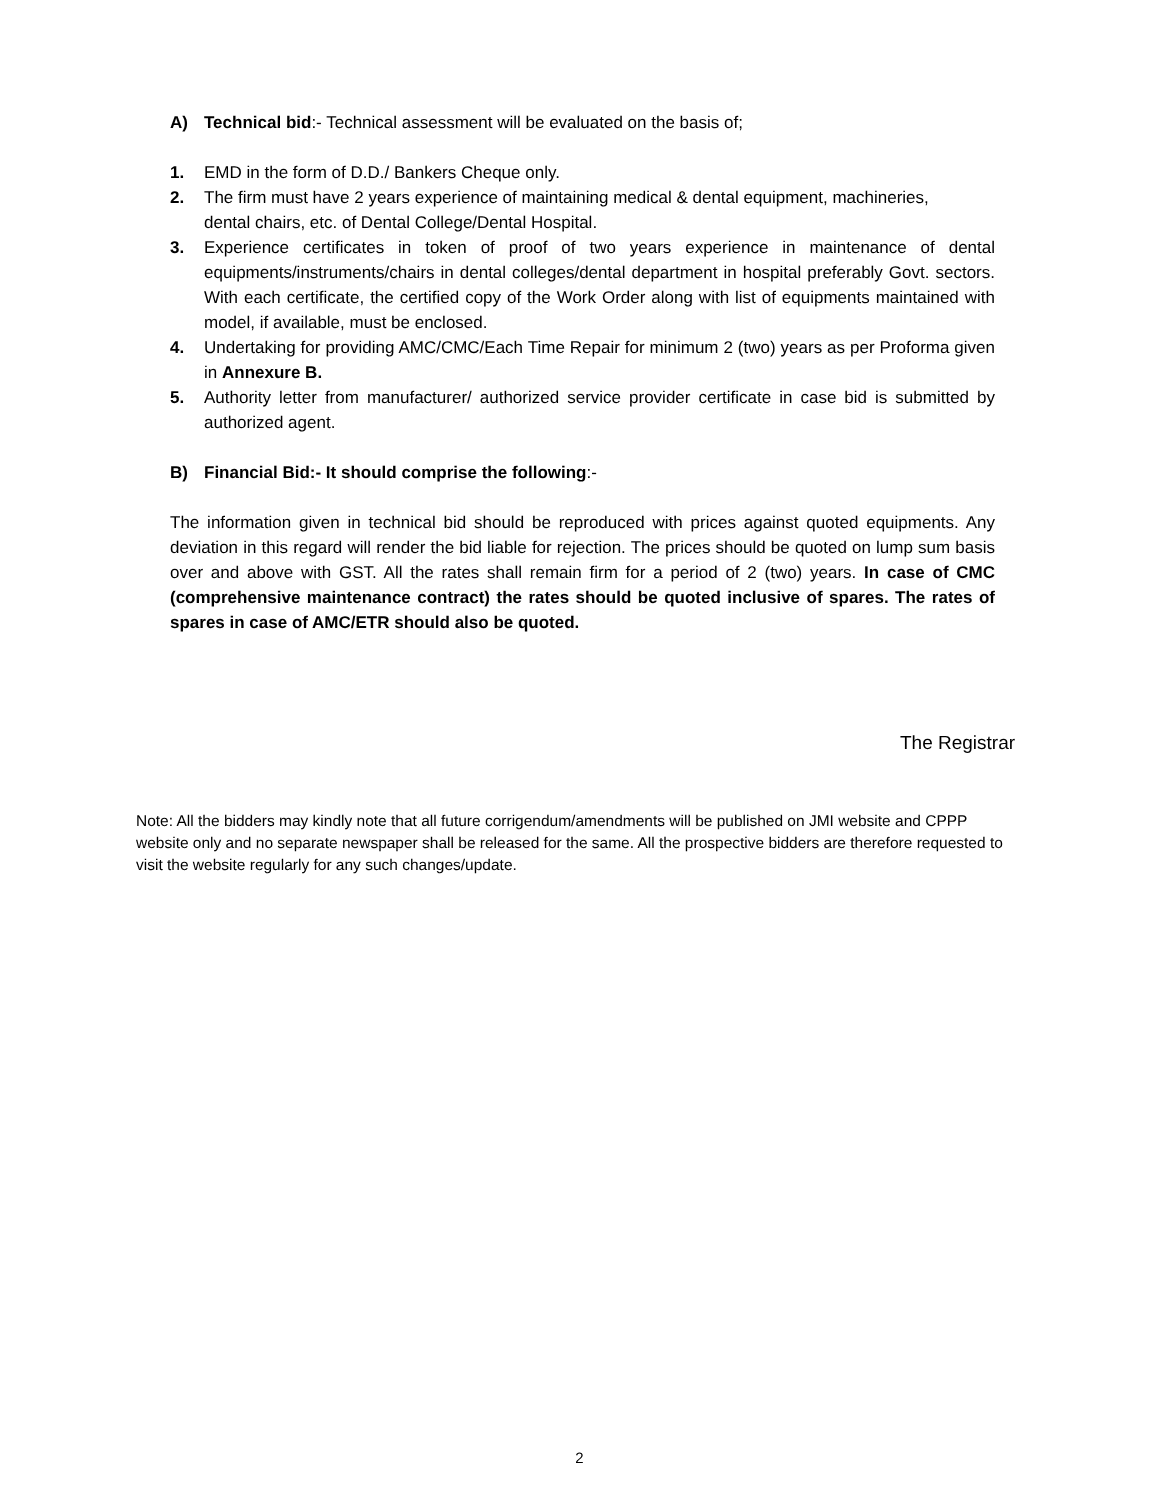A) Technical bid:- Technical assessment will be evaluated on the basis of;
1. EMD in the form of D.D./ Bankers Cheque only.
2. The firm must have 2 years experience of maintaining medical & dental equipment, machineries,
dental chairs, etc. of Dental College/Dental Hospital.
3. Experience certificates in token of proof of two years experience in maintenance of dental equipments/instruments/chairs in dental colleges/dental department in hospital preferably Govt. sectors. With each certificate, the certified copy of the Work Order along with list of equipments maintained with model, if available, must be enclosed.
4. Undertaking for providing AMC/CMC/Each Time Repair for minimum 2 (two) years as per Proforma given in Annexure B.
5. Authority letter from manufacturer/ authorized service provider certificate in case bid is submitted by authorized agent.
B) Financial Bid:- It should comprise the following:-
The information given in technical bid should be reproduced with prices against quoted equipments. Any deviation in this regard will render the bid liable for rejection. The prices should be quoted on lump sum basis over and above with GST. All the rates shall remain firm for a period of 2 (two) years. In case of CMC (comprehensive maintenance contract) the rates should be quoted inclusive of spares. The rates of spares in case of AMC/ETR should also be quoted.
The Registrar
Note: All the bidders may kindly note that all future corrigendum/amendments will be published on JMI website and CPPP website only and no separate newspaper shall be released for the same. All the prospective bidders are therefore requested to visit the website regularly for any such changes/update.
2